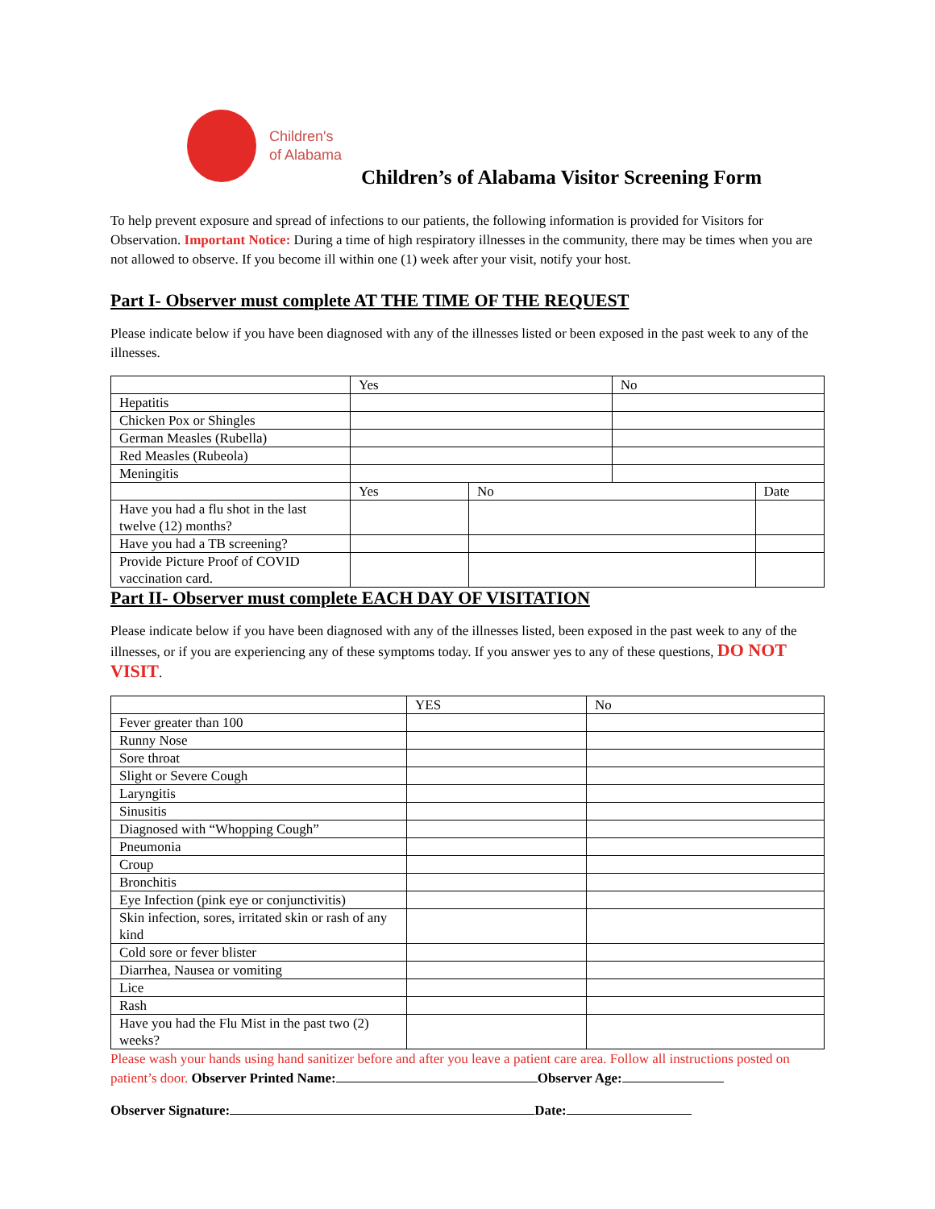Children's
of Alabama
Children’s of Alabama Visitor Screening Form
To help prevent exposure and spread of infections to our patients, the following information is provided for Visitors for Observation. Important Notice: During a time of high respiratory illnesses in the community, there may be times when you are not allowed to observe. If you become ill within one (1) week after your visit, notify your host.
Part I- Observer must complete AT THE TIME OF THE REQUEST
Please indicate below if you have been diagnosed with any of the illnesses listed or been exposed in the past week to any of the illnesses.
| | Yes | | No | |
| Hepatitis | | | | |
| Chicken Pox or Shingles | | | | |
| German Measles (Rubella) | | | | |
| Red Measles (Rubeola) | | | | |
| Meningitis | | | | |
| | Yes | No | | Date |
| Have you had a flu shot in the last twelve (12) months? | | | | |
| Have you had a TB screening? | | | | |
| Provide Picture Proof of COVID vaccination card. | | | | |
Part II- Observer must complete EACH DAY OF VISITATION
Please indicate below if you have been diagnosed with any of the illnesses listed, been exposed in the past week to any of the illnesses, or if you are experiencing any of these symptoms today. If you answer yes to any of these questions, DO NOT VISIT.
| | YES | No |
| Fever greater than 100 | | |
| Runny Nose | | |
| Sore throat | | |
| Slight or Severe Cough | | |
| Laryngitis | | |
| Sinusitis | | |
| Diagnosed with “Whopping Cough” | | |
| Pneumonia | | |
| Croup | | |
| Bronchitis | | |
| Eye Infection (pink eye or conjunctivitis) | | |
| Skin infection, sores, irritated skin or rash of any kind | | |
| Cold sore or fever blister | | |
| Diarrhea, Nausea or vomiting | | |
| Lice | | |
| Rash | | |
| Have you had the Flu Mist in the past two (2) weeks? | | |
Please wash your hands using hand sanitizer before and after you leave a patient care area. Follow all instructions posted on patient’s door. Observer Printed Name: Observer Age:
Observer Signature: Date: